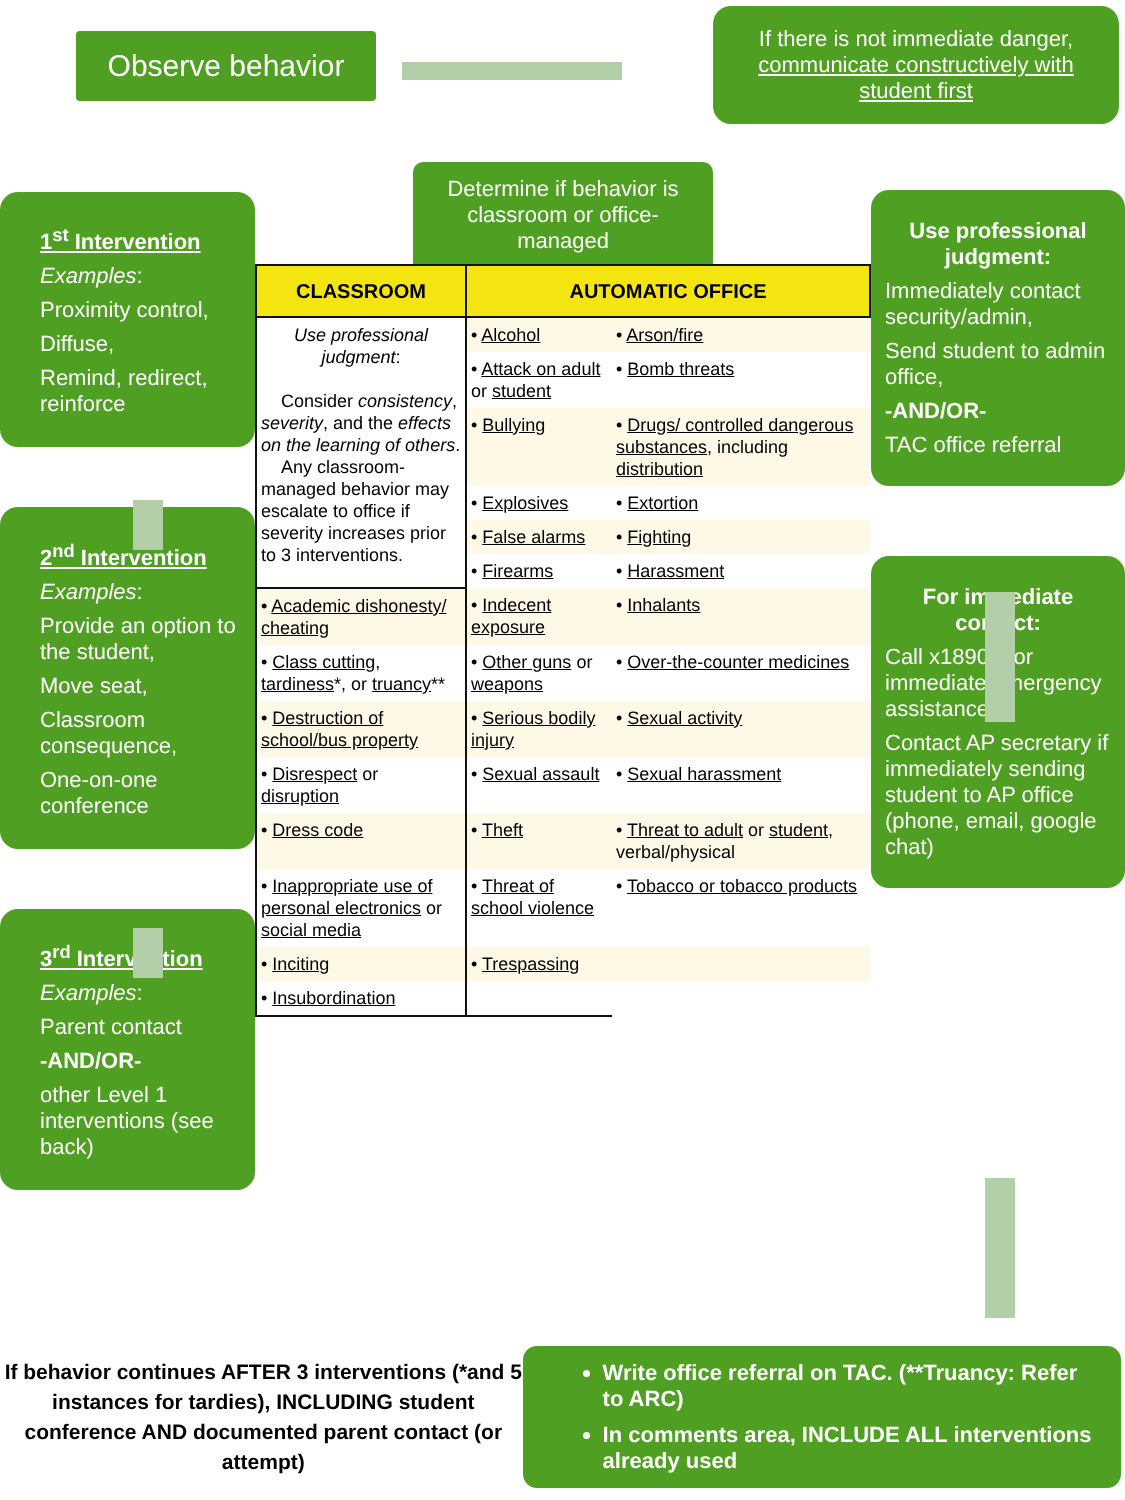Observe behavior
If there is not immediate danger, communicate constructively with student first
1<sup>st</sup> Intervention
Examples:
Proximity control,
Diffuse,
Remind, redirect, reinforce
2<sup>nd</sup> Intervention
Examples:
Provide an option to the student,
Move seat,
Classroom consequence,
One-on-one conference
3<sup>rd</sup> Intervention
Examples:
Parent contact
-AND/OR-
other Level 1 interventions (see back)
Determine if behavior is classroom or office-managed
| CLASSROOM | AUTOMATIC OFFICE | |
| --- | --- | --- |
| Use professional judgment : Consider consistency , severity , and the effects on the learning of others . Any classroom-managed behavior may escalate to office if severity increases prior to 3 interventions. | • Alcohol | • Arson/fire |
| | • Attack on adult or student | • Bomb threats |
| | • Bullying | • Drugs/ controlled dangerous substances , including distribution |
| | • Explosives | • Extortion |
| | • False alarms | • Fighting |
| | • Firearms | • Harassment |
| • Academic dishonesty/ cheating | • Indecent exposure | • Inhalants |
| • Class cutting , tardiness *, or truancy ** | • Other guns or weapons | • Over-the-counter medicines |
| • Destruction of school/bus property | • Serious bodily injury | • Sexual activity |
| • Disrespect or disruption | • Sexual assault | • Sexual harassment |
| • Dress code | • Theft | • Threat to adult or student , verbal/physical |
| • Inappropriate use of personal electronics or social media | • Threat of school violence | • Tobacco or tobacco products |
| • Inciting | • Trespassing | |
| • Insubordination | | |
Use professional judgment:
Immediately contact security/admin,
Send student to admin office,
-AND/OR-
TAC office referral
For immediate contact:
Call x18901 for immediate emergency assistance
Contact AP secretary if immediately sending student to AP office (phone, email, google chat)
If behavior continues AFTER 3 interventions (*and 5 instances for tardies), INCLUDING student conference AND documented parent contact (or attempt)
Write office referral on TAC. (**Truancy: Refer to ARC)
In comments area, INCLUDE ALL interventions already used